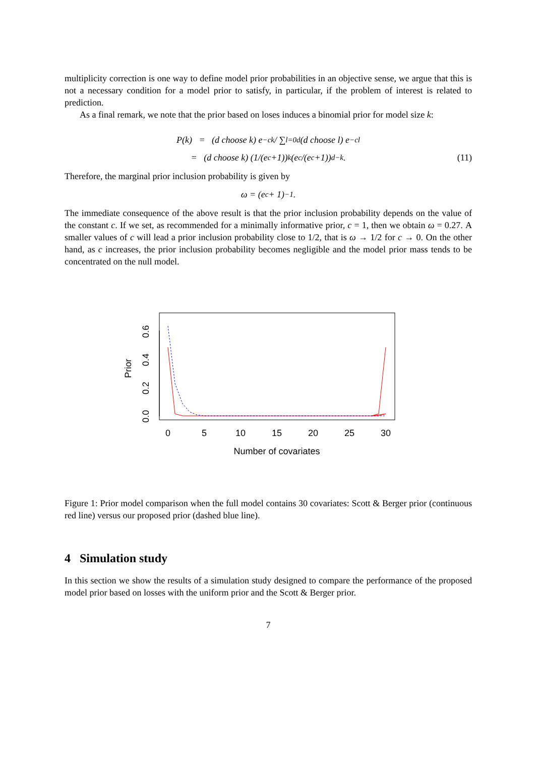multiplicity correction is one way to define model prior probabilities in an objective sense, we argue that this is not a necessary condition for a model prior to satisfy, in particular, if the problem of interest is related to prediction.
As a final remark, we note that the prior based on loses induces a binomial prior for model size k:
P(k) = (d choose k) e<sup>−ck</sup> / ∑<sub>l=0</sub><sup>d</sup> (d choose l) e<sup>−cl</sup>
= (d choose k) (1/(e<sup>c</sup>+1))<sup>k</sup> (e<sup>c</sup>/(e<sup>c</sup>+1))<sup>d−k</sup>. (11)
Therefore, the marginal prior inclusion probability is given by
ω = (e<sup>c</sup> + 1)<sup>−1</sup>.
The immediate consequence of the above result is that the prior inclusion probability depends on the value of the constant c. If we set, as recommended for a minimally informative prior, c = 1, then we obtain ω = 0.27. A smaller values of c will lead a prior inclusion probability close to 1/2, that is ω → 1/2 for c → 0. On the other hand, as c increases, the prior inclusion probability becomes negligible and the model prior mass tends to be concentrated on the null model.
Prior
0.0
0.2
0.4
0.6
0
5
10
15
20
25
30
Number of covariates
Figure 1: Prior model comparison when the full model contains 30 covariates: Scott & Berger prior (continuous red line) versus our proposed prior (dashed blue line).
4 Simulation study
In this section we show the results of a simulation study designed to compare the performance of the proposed model prior based on losses with the uniform prior and the Scott & Berger prior.
7